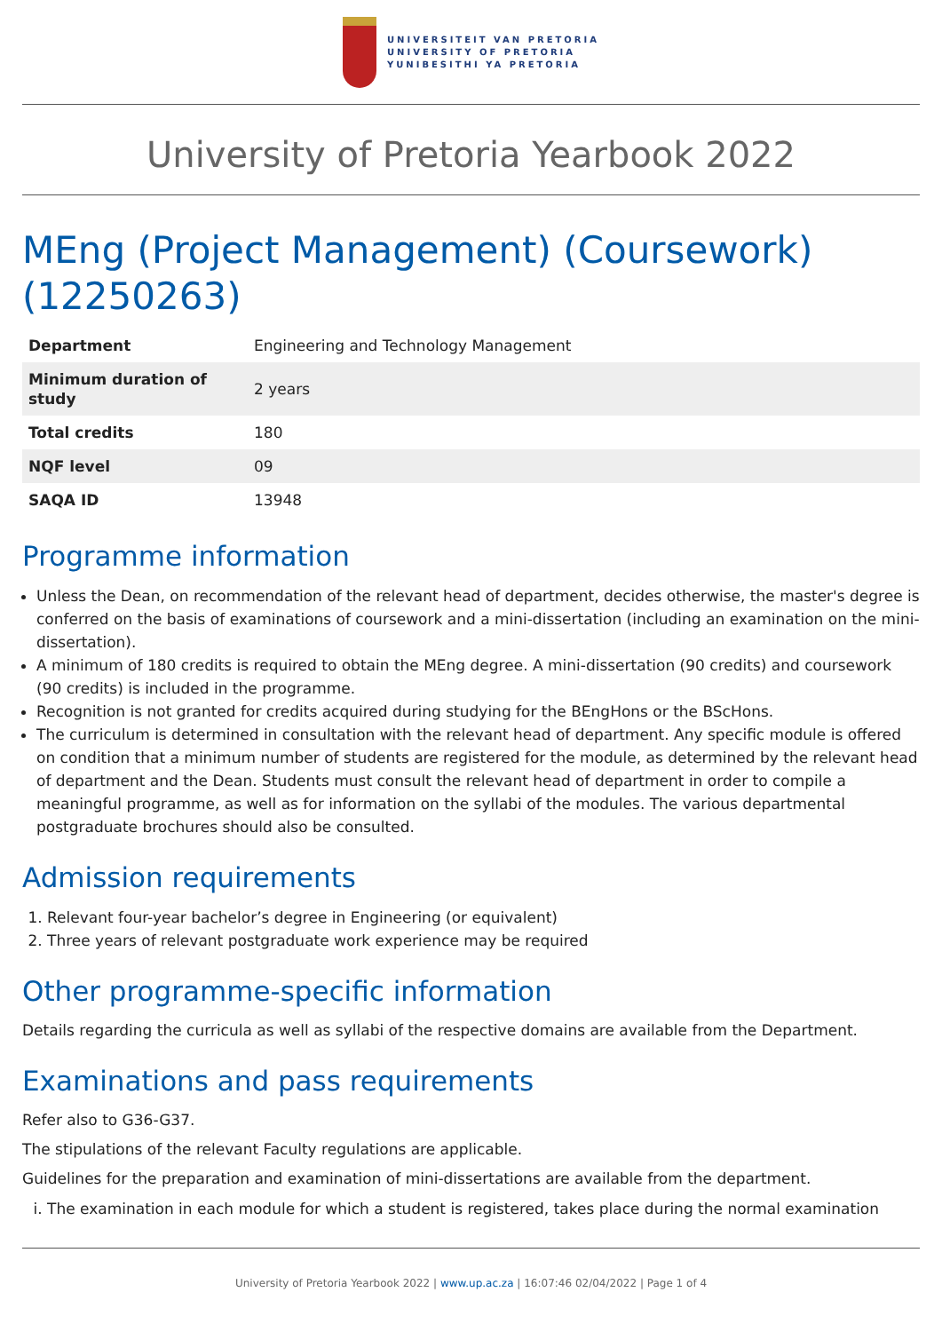UNIVERSITEIT VAN PRETORIA
UNIVERSITY OF PRETORIA
YUNIBESITHI YA PRETORIA
University of Pretoria Yearbook 2022
MEng (Project Management) (Coursework) (12250263)
| Department | Engineering and Technology Management |
| Minimum duration of study | 2 years |
| Total credits | 180 |
| NQF level | 09 |
| SAQA ID | 13948 |
Programme information
Unless the Dean, on recommendation of the relevant head of department, decides otherwise, the master's degree is conferred on the basis of examinations of coursework and a mini-dissertation (including an examination on the mini-dissertation).
A minimum of 180 credits is required to obtain the MEng degree. A mini-dissertation (90 credits) and coursework (90 credits) is included in the programme.
Recognition is not granted for credits acquired during studying for the BEngHons or the BScHons.
The curriculum is determined in consultation with the relevant head of department. Any specific module is offered on condition that a minimum number of students are registered for the module, as determined by the relevant head of department and the Dean. Students must consult the relevant head of department in order to compile a meaningful programme, as well as for information on the syllabi of the modules. The various departmental postgraduate brochures should also be consulted.
Admission requirements
1. Relevant four-year bachelor’s degree in Engineering (or equivalent)
2. Three years of relevant postgraduate work experience may be required
Other programme-specific information
Details regarding the curricula as well as syllabi of the respective domains are available from the Department.
Examinations and pass requirements
Refer also to G36-G37.
The stipulations of the relevant Faculty regulations are applicable.
Guidelines for the preparation and examination of mini-dissertations are available from the department.
i. The examination in each module for which a student is registered, takes place during the normal examination
University of Pretoria Yearbook 2022 | www.up.ac.za | 16:07:46 02/04/2022 | Page 1 of 4